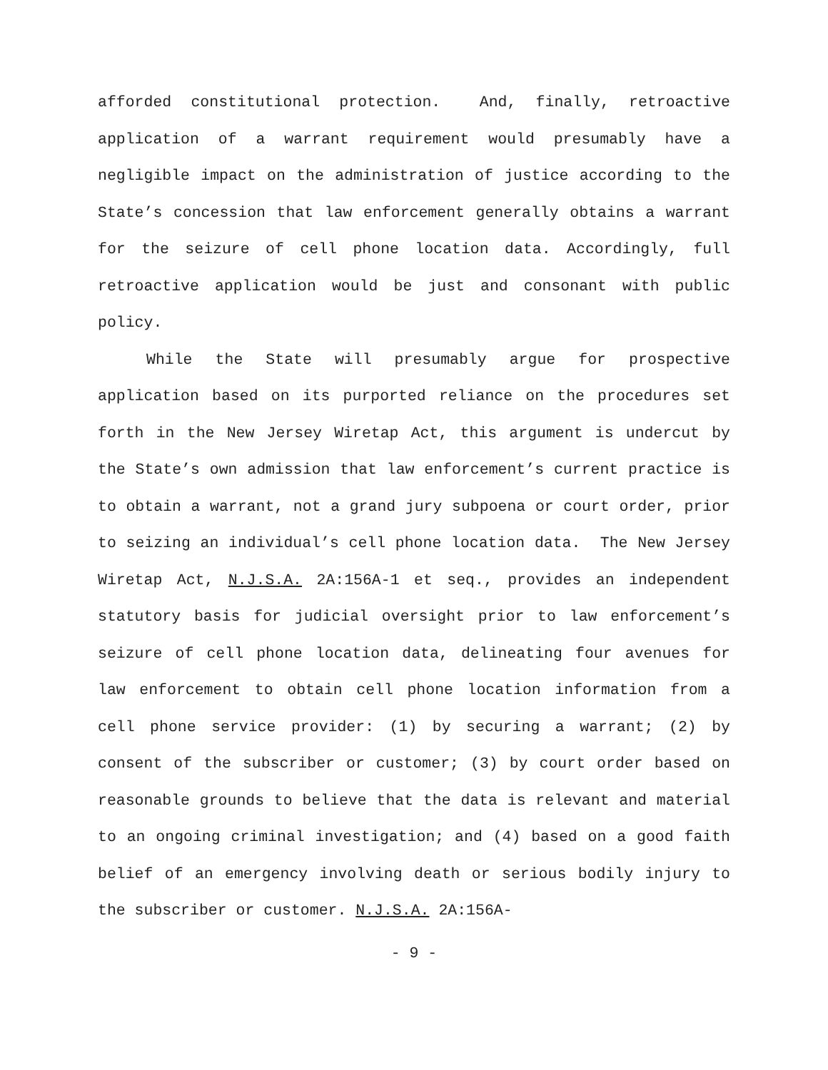afforded constitutional protection. And, finally, retroactive application of a warrant requirement would presumably have a negligible impact on the administration of justice according to the State’s concession that law enforcement generally obtains a warrant for the seizure of cell phone location data. Accordingly, full retroactive application would be just and consonant with public policy.
While the State will presumably argue for prospective application based on its purported reliance on the procedures set forth in the New Jersey Wiretap Act, this argument is undercut by the State’s own admission that law enforcement’s current practice is to obtain a warrant, not a grand jury subpoena or court order, prior to seizing an individual’s cell phone location data. The New Jersey Wiretap Act, N.J.S.A. 2A:156A-1 et seq., provides an independent statutory basis for judicial oversight prior to law enforcement’s seizure of cell phone location data, delineating four avenues for law enforcement to obtain cell phone location information from a cell phone service provider: (1) by securing a warrant; (2) by consent of the subscriber or customer; (3) by court order based on reasonable grounds to believe that the data is relevant and material to an ongoing criminal investigation; and (4) based on a good faith belief of an emergency involving death or serious bodily injury to the subscriber or customer. N.J.S.A. 2A:156A-
- 9 -